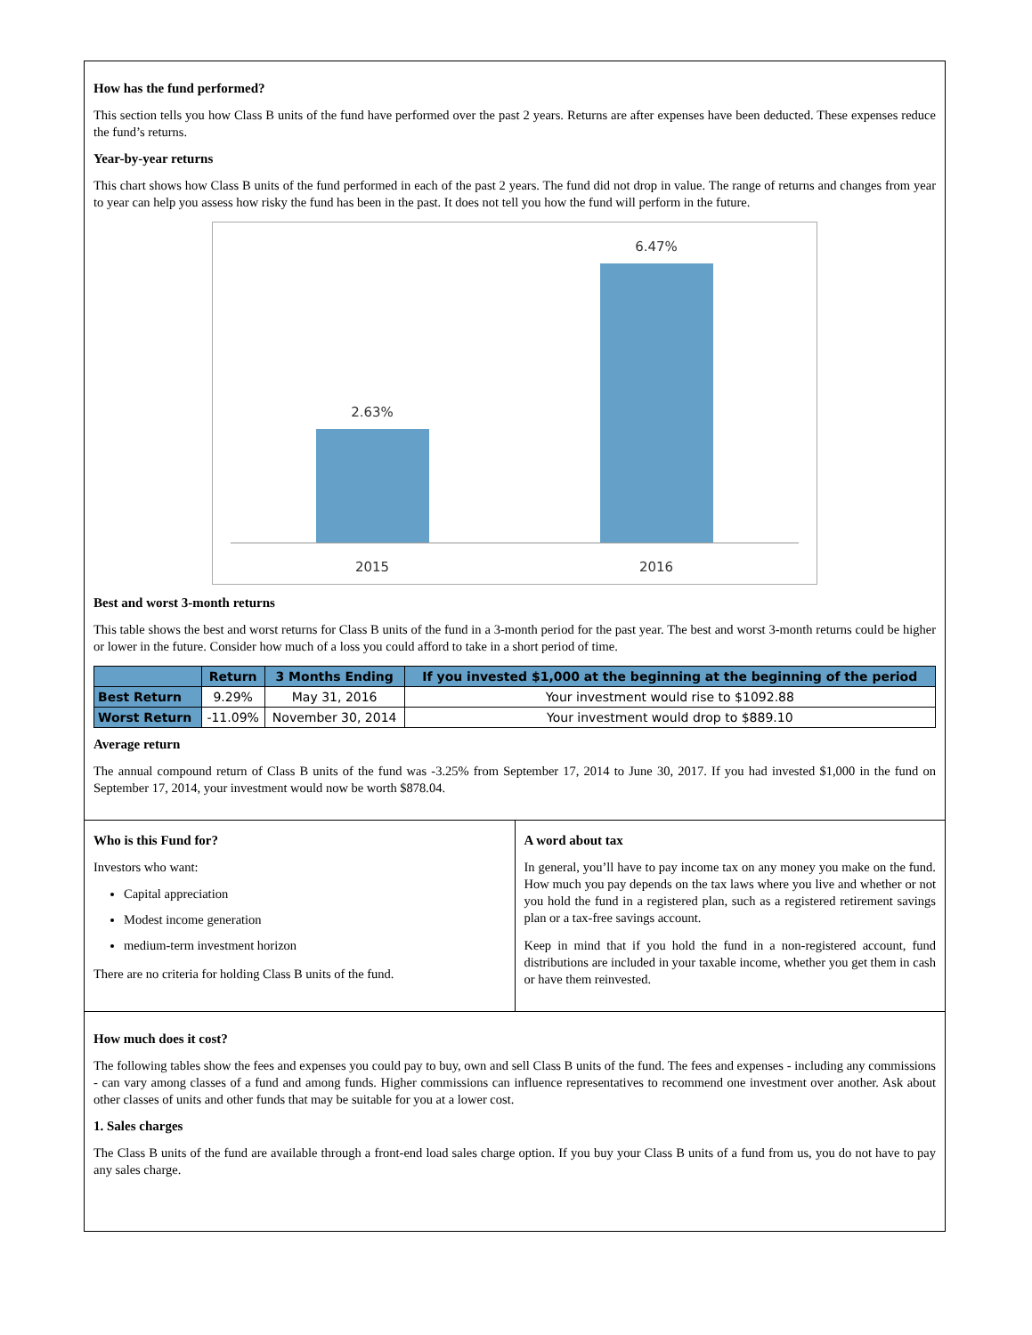How has the fund performed?
This section tells you how Class B units of the fund have performed over the past 2 years. Returns are after expenses have been deducted. These expenses reduce the fund’s returns.
Year-by-year returns
This chart shows how Class B units of the fund performed in each of the past 2 years. The fund did not drop in value. The range of returns and changes from year to year can help you assess how risky the fund has been in the past. It does not tell you how the fund will perform in the future.
2.63%
6.47%
2015
2016
Best and worst 3-month returns
This table shows the best and worst returns for Class B units of the fund in a 3-month period for the past year. The best and worst 3-month returns could be higher or lower in the future. Consider how much of a loss you could afford to take in a short period of time.
| | Return | 3 Months Ending | If you invested $1,000 at the beginning at the beginning of the period |
| --- | --- | --- | --- |
| Best Return | 9.29% | May 31, 2016 | Your investment would rise to $1092.88 |
| Worst Return | -11.09% | November 30, 2014 | Your investment would drop to $889.10 |
Average return
The annual compound return of Class B units of the fund was -3.25% from September 17, 2014 to June 30, 2017. If you had invested $1,000 in the fund on September 17, 2014, your investment would now be worth $878.04.
Who is this Fund for?
Investors who want:
Capital appreciation
Modest income generation
medium-term investment horizon
There are no criteria for holding Class B units of the fund.
A word about tax
In general, you’ll have to pay income tax on any money you make on the fund. How much you pay depends on the tax laws where you live and whether or not you hold the fund in a registered plan, such as a registered retirement savings plan or a tax-free savings account.
Keep in mind that if you hold the fund in a non-registered account, fund distributions are included in your taxable income, whether you get them in cash or have them reinvested.
How much does it cost?
The following tables show the fees and expenses you could pay to buy, own and sell Class B units of the fund. The fees and expenses - including any commissions - can vary among classes of a fund and among funds. Higher commissions can influence representatives to recommend one investment over another. Ask about other classes of units and other funds that may be suitable for you at a lower cost.
1. Sales charges
The Class B units of the fund are available through a front-end load sales charge option. If you buy your Class B units of a fund from us, you do not have to pay any sales charge.